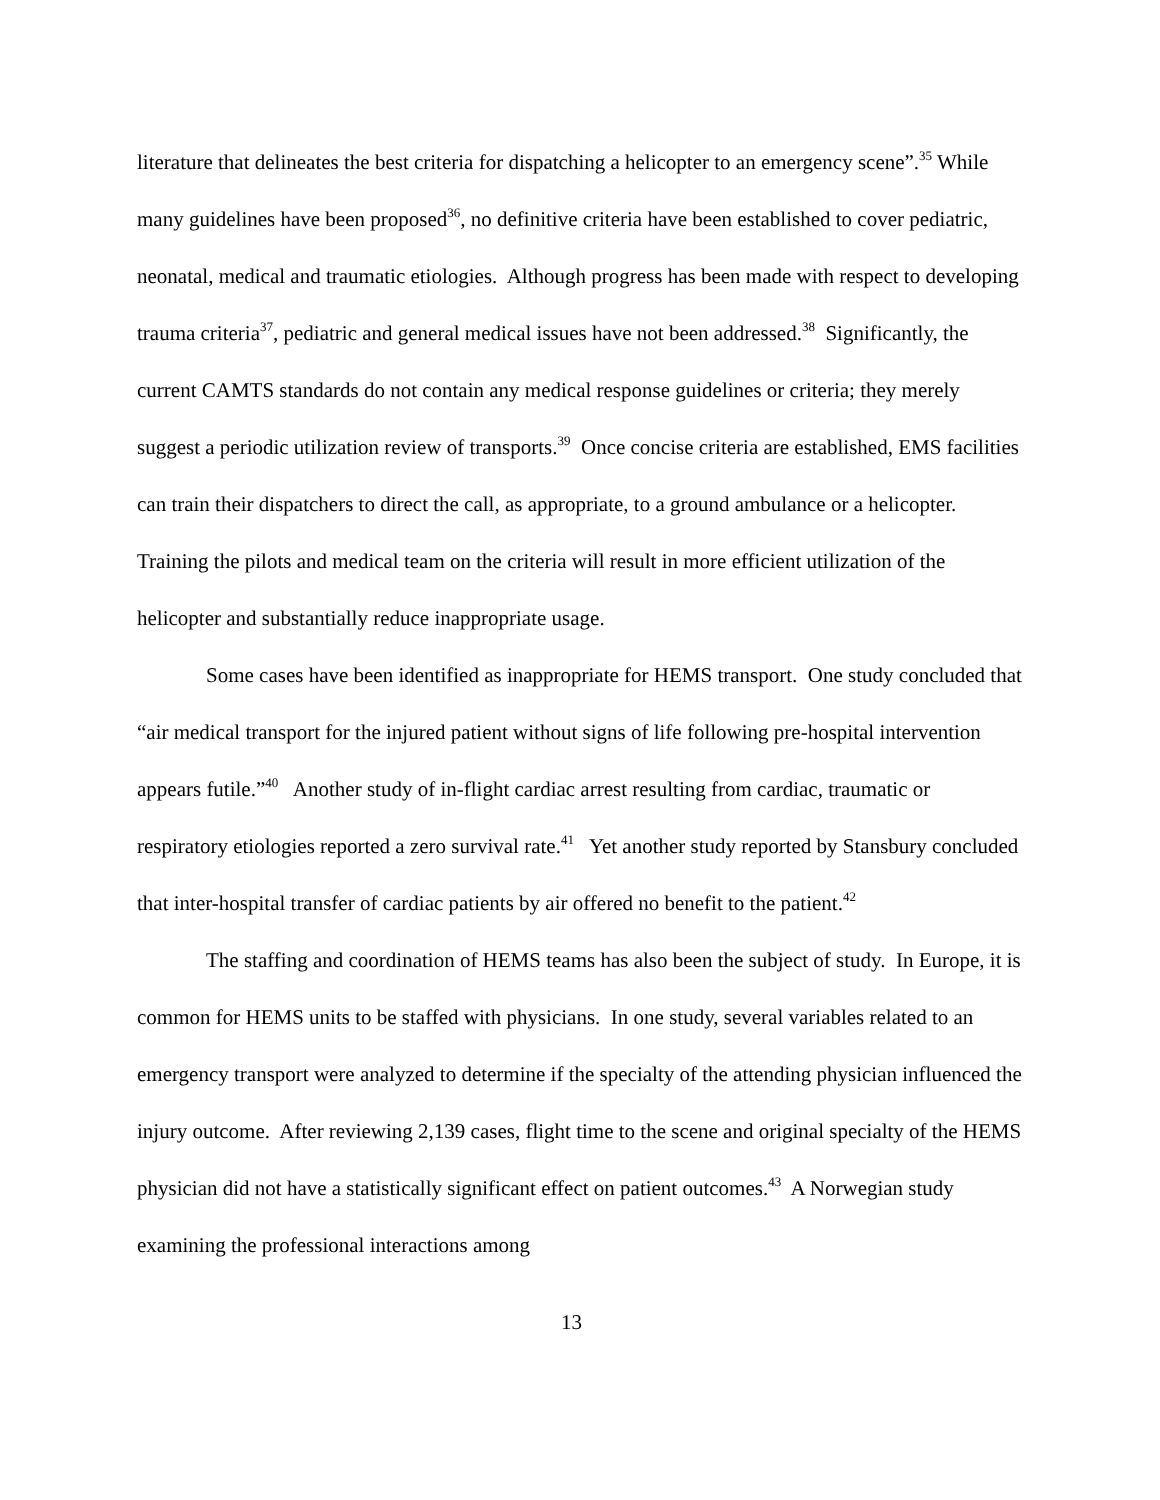literature that delineates the best criteria for dispatching a helicopter to an emergency scene”.<sup>35</sup> While many guidelines have been proposed<sup>36</sup>, no definitive criteria have been established to cover pediatric, neonatal, medical and traumatic etiologies. Although progress has been made with respect to developing trauma criteria<sup>37</sup>, pediatric and general medical issues have not been addressed.<sup>38</sup> Significantly, the current CAMTS standards do not contain any medical response guidelines or criteria; they merely suggest a periodic utilization review of transports.<sup>39</sup> Once concise criteria are established, EMS facilities can train their dispatchers to direct the call, as appropriate, to a ground ambulance or a helicopter. Training the pilots and medical team on the criteria will result in more efficient utilization of the helicopter and substantially reduce inappropriate usage.
Some cases have been identified as inappropriate for HEMS transport. One study concluded that “air medical transport for the injured patient without signs of life following pre-hospital intervention appears futile.”<sup>40</sup> Another study of in-flight cardiac arrest resulting from cardiac, traumatic or respiratory etiologies reported a zero survival rate.<sup>41</sup> Yet another study reported by Stansbury concluded that inter-hospital transfer of cardiac patients by air offered no benefit to the patient.<sup>42</sup>
The staffing and coordination of HEMS teams has also been the subject of study. In Europe, it is common for HEMS units to be staffed with physicians. In one study, several variables related to an emergency transport were analyzed to determine if the specialty of the attending physician influenced the injury outcome. After reviewing 2,139 cases, flight time to the scene and original specialty of the HEMS physician did not have a statistically significant effect on patient outcomes.<sup>43</sup> A Norwegian study examining the professional interactions among
13